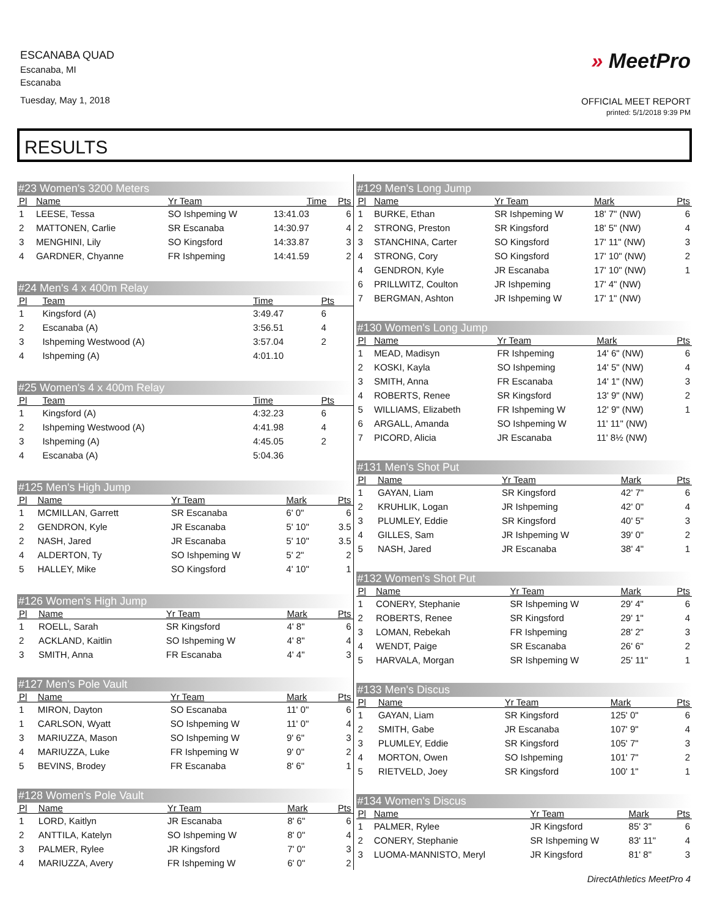ESCANABA QUAD
Escanaba, MI
Escanaba
Tuesday, May 1, 2018
» MeetPro
OFFICIAL MEET REPORT
printed: 5/1/2018 9:39 PM
RESULTS
#23 Women's 3200 Meters
| Pl | Name | Yr Team | Time | Pts |
| --- | --- | --- | --- | --- |
| 1 | LEESE, Tessa | SO Ishpeming W | 13:41.03 | 6 |
| 2 | MATTONEN, Carlie | SR Escanaba | 14:30.97 | 4 |
| 3 | MENGHINI, Lily | SO Kingsford | 14:33.87 | 3 |
| 4 | GARDNER, Chyanne | FR Ishpeming | 14:41.59 | 2 |
#24 Men's 4 x 400m Relay
| Pl | Team | Time | Pts |
| --- | --- | --- | --- |
| 1 | Kingsford (A) | 3:49.47 | 6 |
| 2 | Escanaba (A) | 3:56.51 | 4 |
| 3 | Ishpeming Westwood (A) | 3:57.04 | 2 |
| 4 | Ishpeming (A) | 4:01.10 | |
#25 Women's 4 x 400m Relay
| Pl | Team | Time | Pts |
| --- | --- | --- | --- |
| 1 | Kingsford (A) | 4:32.23 | 6 |
| 2 | Ishpeming Westwood (A) | 4:41.98 | 4 |
| 3 | Ishpeming (A) | 4:45.05 | 2 |
| 4 | Escanaba (A) | 5:04.36 | |
#125 Men's High Jump
| Pl | Name | Yr Team | Mark | Pts |
| --- | --- | --- | --- | --- |
| 1 | MCMILLAN, Garrett | SR Escanaba | 6' 0" | 6 |
| 2 | GENDRON, Kyle | JR Escanaba | 5' 10" | 3.5 |
| 2 | NASH, Jared | JR Escanaba | 5' 10" | 3.5 |
| 4 | ALDERTON, Ty | SO Ishpeming W | 5' 2" | 2 |
| 5 | HALLEY, Mike | SO Kingsford | 4' 10" | 1 |
#126 Women's High Jump
| Pl | Name | Yr Team | Mark | Pts |
| --- | --- | --- | --- | --- |
| 1 | ROELL, Sarah | SR Kingsford | 4' 8" | 6 |
| 2 | ACKLAND, Kaitlin | SO Ishpeming W | 4' 8" | 4 |
| 3 | SMITH, Anna | FR Escanaba | 4' 4" | 3 |
#127 Men's Pole Vault
| Pl | Name | Yr Team | Mark | Pts |
| --- | --- | --- | --- | --- |
| 1 | MIRON, Dayton | SO Escanaba | 11' 0" | 6 |
| 1 | CARLSON, Wyatt | SO Ishpeming W | 11' 0" | 4 |
| 3 | MARIUZZA, Mason | SO Ishpeming W | 9' 6" | 3 |
| 4 | MARIUZZA, Luke | FR Ishpeming W | 9' 0" | 2 |
| 5 | BEVINS, Brodey | FR Escanaba | 8' 6" | 1 |
#128 Women's Pole Vault
| Pl | Name | Yr Team | Mark | Pts |
| --- | --- | --- | --- | --- |
| 1 | LORD, Kaitlyn | JR Escanaba | 8' 6" | 6 |
| 2 | ANTTILA, Katelyn | SO Ishpeming W | 8' 0" | 4 |
| 3 | PALMER, Rylee | JR Kingsford | 7' 0" | 3 |
| 4 | MARIUZZA, Avery | FR Ishpeming W | 6' 0" | 2 |
#129 Men's Long Jump
| Pl | Name | Yr Team | Mark | Pts |
| --- | --- | --- | --- | --- |
| 1 | BURKE, Ethan | SR Ishpeming W | 18' 7" (NW) | 6 |
| 2 | STRONG, Preston | SR Kingsford | 18' 5" (NW) | 4 |
| 3 | STANCHINA, Carter | SO Kingsford | 17' 11" (NW) | 3 |
| 4 | STRONG, Cory | SO Kingsford | 17' 10" (NW) | 2 |
| 4 | GENDRON, Kyle | JR Escanaba | 17' 10" (NW) | 1 |
| 6 | PRILLWITZ, Coulton | JR Ishpeming | 17' 4" (NW) | |
| 7 | BERGMAN, Ashton | JR Ishpeming W | 17' 1" (NW) | |
#130 Women's Long Jump
| Pl | Name | Yr Team | Mark | Pts |
| --- | --- | --- | --- | --- |
| 1 | MEAD, Madisyn | FR Ishpeming | 14' 6" (NW) | 6 |
| 2 | KOSKI, Kayla | SO Ishpeming | 14' 5" (NW) | 4 |
| 3 | SMITH, Anna | FR Escanaba | 14' 1" (NW) | 3 |
| 4 | ROBERTS, Renee | SR Kingsford | 13' 9" (NW) | 2 |
| 5 | WILLIAMS, Elizabeth | FR Ishpeming W | 12' 9" (NW) | 1 |
| 6 | ARGALL, Amanda | SO Ishpeming W | 11' 11" (NW) | |
| 7 | PICORD, Alicia | JR Escanaba | 11' 8½ (NW) | |
#131 Men's Shot Put
| Pl | Name | Yr Team | Mark | Pts |
| --- | --- | --- | --- | --- |
| 1 | GAYAN, Liam | SR Kingsford | 42' 7" | 6 |
| 2 | KRUHLIK, Logan | JR Ishpeming | 42' 0" | 4 |
| 3 | PLUMLEY, Eddie | SR Kingsford | 40' 5" | 3 |
| 4 | GILLES, Sam | JR Ishpeming W | 39' 0" | 2 |
| 5 | NASH, Jared | JR Escanaba | 38' 4" | 1 |
#132 Women's Shot Put
| Pl | Name | Yr Team | Mark | Pts |
| --- | --- | --- | --- | --- |
| 1 | CONERY, Stephanie | SR Ishpeming W | 29' 4" | 6 |
| 2 | ROBERTS, Renee | SR Kingsford | 29' 1" | 4 |
| 3 | LOMAN, Rebekah | FR Ishpeming | 28' 2" | 3 |
| 4 | WENDT, Paige | SR Escanaba | 26' 6" | 2 |
| 5 | HARVALA, Morgan | SR Ishpeming W | 25' 11" | 1 |
#133 Men's Discus
| Pl | Name | Yr Team | Mark | Pts |
| --- | --- | --- | --- | --- |
| 1 | GAYAN, Liam | SR Kingsford | 125' 0" | 6 |
| 2 | SMITH, Gabe | JR Escanaba | 107' 9" | 4 |
| 3 | PLUMLEY, Eddie | SR Kingsford | 105' 7" | 3 |
| 4 | MORTON, Owen | SO Ishpeming | 101' 7" | 2 |
| 5 | RIETVELD, Joey | SR Kingsford | 100' 1" | 1 |
#134 Women's Discus
| Pl | Name | Yr Team | Mark | Pts |
| --- | --- | --- | --- | --- |
| 1 | PALMER, Rylee | JR Kingsford | 85' 3" | 6 |
| 2 | CONERY, Stephanie | SR Ishpeming W | 83' 11" | 4 |
| 3 | LUOMA-MANNISTO, Meryl | JR Kingsford | 81' 8" | 3 |
DirectAthletics MeetPro 4